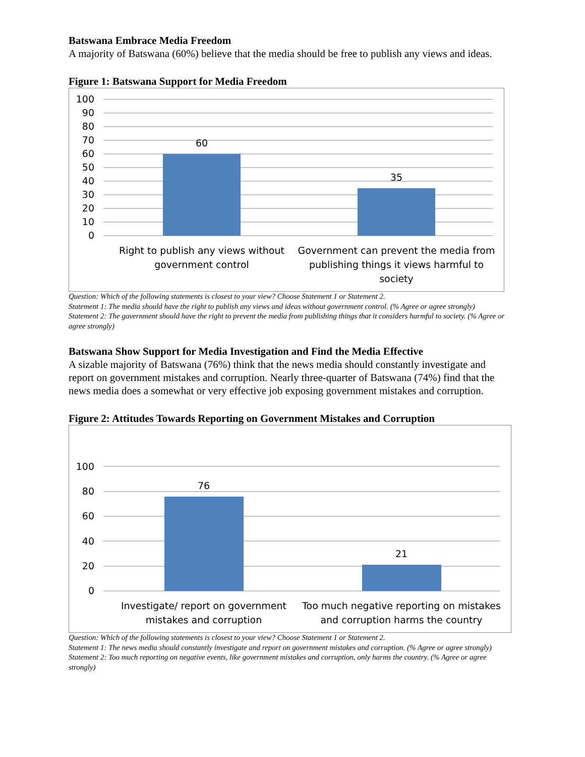Batswana Embrace Media Freedom
A majority of Batswana (60%) believe that the media should be free to publish any views and ideas.
Figure 1: Batswana Support for Media Freedom
100
90
80
70
60
50
40
30
20
10
0
60
35
Right to publish any views without
government control
Government can prevent the media from
publishing things it views harmful to
society
Question: Which of the following statements is closest to your view? Choose Statement 1 or Statement 2.
Statement 1: The media should have the right to publish any views and ideas without government control. (% Agree or agree strongly)
Statement 2: The government should have the right to prevent the media from publishing things that it considers harmful to society. (% Agree or agree strongly)
Batswana Show Support for Media Investigation and Find the Media Effective
A sizable majority of Batswana (76%) think that the news media should constantly investigate and report on government mistakes and corruption. Nearly three-quarter of Batswana (74%) find that the news media does a somewhat or very effective job exposing government mistakes and corruption.
Figure 2: Attitudes Towards Reporting on Government Mistakes and Corruption
100
80
60
40
20
0
76
21
Investigate/ report on government
mistakes and corruption
Too much negative reporting on mistakes
and corruption harms the country
Question: Which of the following statements is closest to your view? Choose Statement 1 or Statement 2.
Statement 1: The news media should constantly investigate and report on government mistakes and corruption. (% Agree or agree strongly)
Statement 2: Too much reporting on negative events, like government mistakes and corruption, only harms the country. (% Agree or agree strongly)